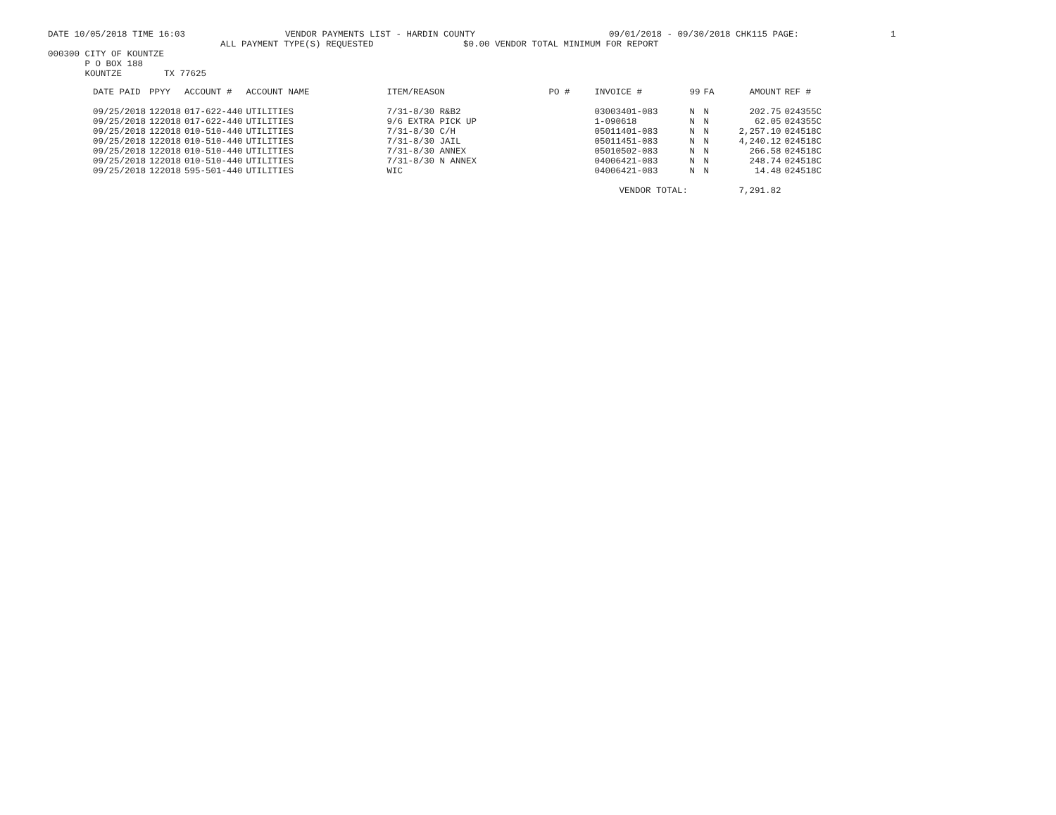DATE 10/05/2018 TIME 16:03 VENDOR PAYMENTS LIST - HARDIN COUNTY 09/01/2018 - 09/30/2018 CHK115 PAGE: 1
ALL PAYMENT TYPE(S) REQUESTED $0.00 VENDOR TOTAL MINIMUM FOR REPORT
000300 CITY OF KOUNTZE P O BOX 188 KOUNTZE TX 77625
| DATE PAID | PPYY | ACCOUNT # | ACCOUNT NAME | ITEM/REASON | PO # | INVOICE # | 99 | FA | AMOUNT | REF # |
| --- | --- | --- | --- | --- | --- | --- | --- | --- | --- | --- |
| 09/25/2018 | 122018 | 017-622-440 | UTILITIES | 7/31-8/30 R&B2 | | 03003401-083 | N | N | 202.75 | 024355C |
| 09/25/2018 | 122018 | 017-622-440 | UTILITIES | 9/6 EXTRA PICK UP | | 1-090618 | N | N | 62.05 | 024355C |
| 09/25/2018 | 122018 | 010-510-440 | UTILITIES | 7/31-8/30 C/H | | 05011401-083 | N | N | 2,257.10 | 024518C |
| 09/25/2018 | 122018 | 010-510-440 | UTILITIES | 7/31-8/30 JAIL | | 05011451-083 | N | N | 4,240.12 | 024518C |
| 09/25/2018 | 122018 | 010-510-440 | UTILITIES | 7/31-8/30 ANNEX | | 05010502-083 | N | N | 266.58 | 024518C |
| 09/25/2018 | 122018 | 010-510-440 | UTILITIES | 7/31-8/30 N ANNEX | | 04006421-083 | N | N | 248.74 | 024518C |
| 09/25/2018 | 122018 | 595-501-440 | UTILITIES | WIC | | 04006421-083 | N | N | 14.48 | 024518C |
| | | | | | | VENDOR TOTAL: | | | 7,291.82 | |